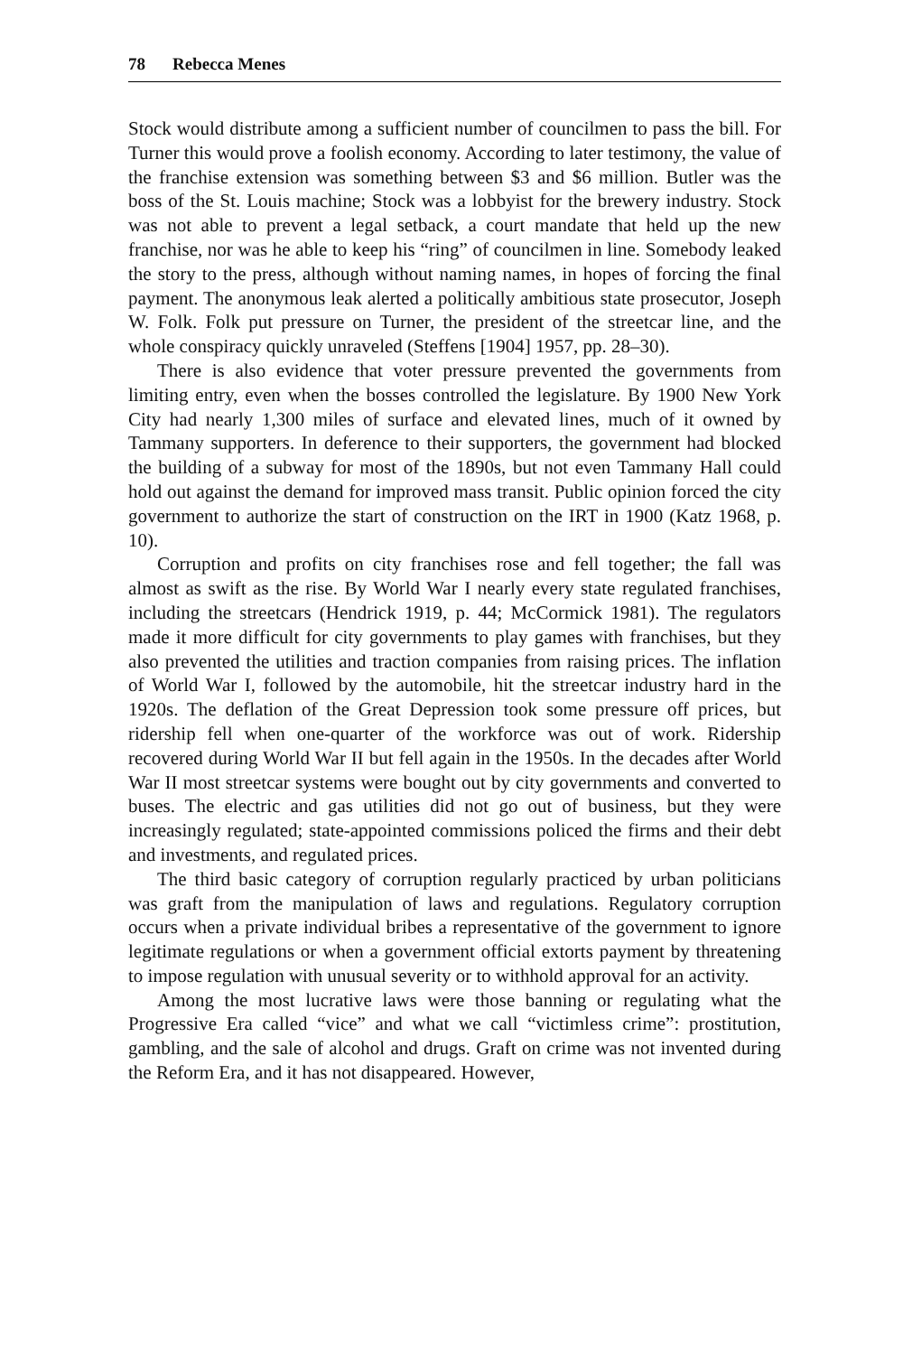78 Rebecca Menes
Stock would distribute among a sufficient number of councilmen to pass the bill. For Turner this would prove a foolish economy. According to later testimony, the value of the franchise extension was something between $3 and $6 million. Butler was the boss of the St. Louis machine; Stock was a lobbyist for the brewery industry. Stock was not able to prevent a legal setback, a court mandate that held up the new franchise, nor was he able to keep his “ring” of councilmen in line. Somebody leaked the story to the press, although without naming names, in hopes of forcing the final payment. The anonymous leak alerted a politically ambitious state prosecutor, Joseph W. Folk. Folk put pressure on Turner, the president of the streetcar line, and the whole conspiracy quickly unraveled (Steffens [1904] 1957, pp. 28–30).
There is also evidence that voter pressure prevented the governments from limiting entry, even when the bosses controlled the legislature. By 1900 New York City had nearly 1,300 miles of surface and elevated lines, much of it owned by Tammany supporters. In deference to their supporters, the government had blocked the building of a subway for most of the 1890s, but not even Tammany Hall could hold out against the demand for improved mass transit. Public opinion forced the city government to authorize the start of construction on the IRT in 1900 (Katz 1968, p. 10).
Corruption and profits on city franchises rose and fell together; the fall was almost as swift as the rise. By World War I nearly every state regulated franchises, including the streetcars (Hendrick 1919, p. 44; McCormick 1981). The regulators made it more difficult for city governments to play games with franchises, but they also prevented the utilities and traction companies from raising prices. The inflation of World War I, followed by the automobile, hit the streetcar industry hard in the 1920s. The deflation of the Great Depression took some pressure off prices, but ridership fell when one-quarter of the workforce was out of work. Ridership recovered during World War II but fell again in the 1950s. In the decades after World War II most streetcar systems were bought out by city governments and converted to buses. The electric and gas utilities did not go out of business, but they were increasingly regulated; state-appointed commissions policed the firms and their debt and investments, and regulated prices.
The third basic category of corruption regularly practiced by urban politicians was graft from the manipulation of laws and regulations. Regulatory corruption occurs when a private individual bribes a representative of the government to ignore legitimate regulations or when a government official extorts payment by threatening to impose regulation with unusual severity or to withhold approval for an activity.
Among the most lucrative laws were those banning or regulating what the Progressive Era called “vice” and what we call “victimless crime”: prostitution, gambling, and the sale of alcohol and drugs. Graft on crime was not invented during the Reform Era, and it has not disappeared. However,